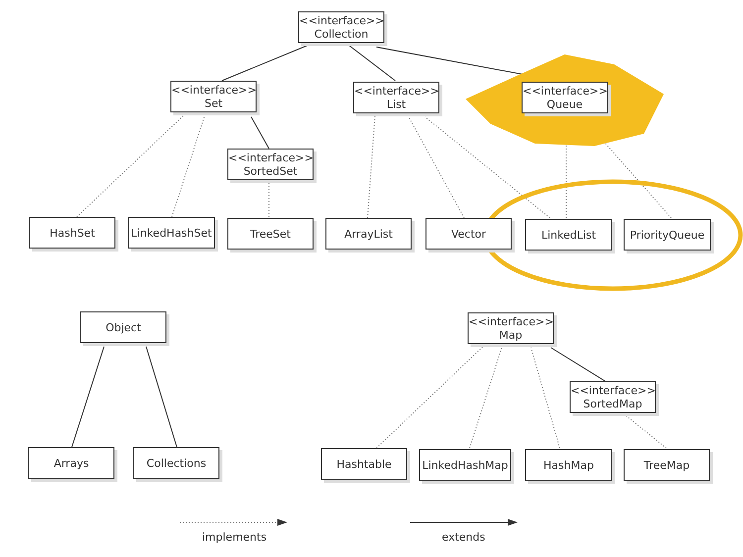<<interface>>
Collection
<<interface>>
Set
<<interface>>
List
<<interface>>
Queue
<<interface>>
SortedSet
HashSet LinkedHashSet TreeSet ArrayList Vector LinkedList PriorityQueue
Object
<<interface>>
Map
<<interface>>
SortedMap
Arrays Collections Hashtable LinkedHashMap HashMap TreeMap
implements extends